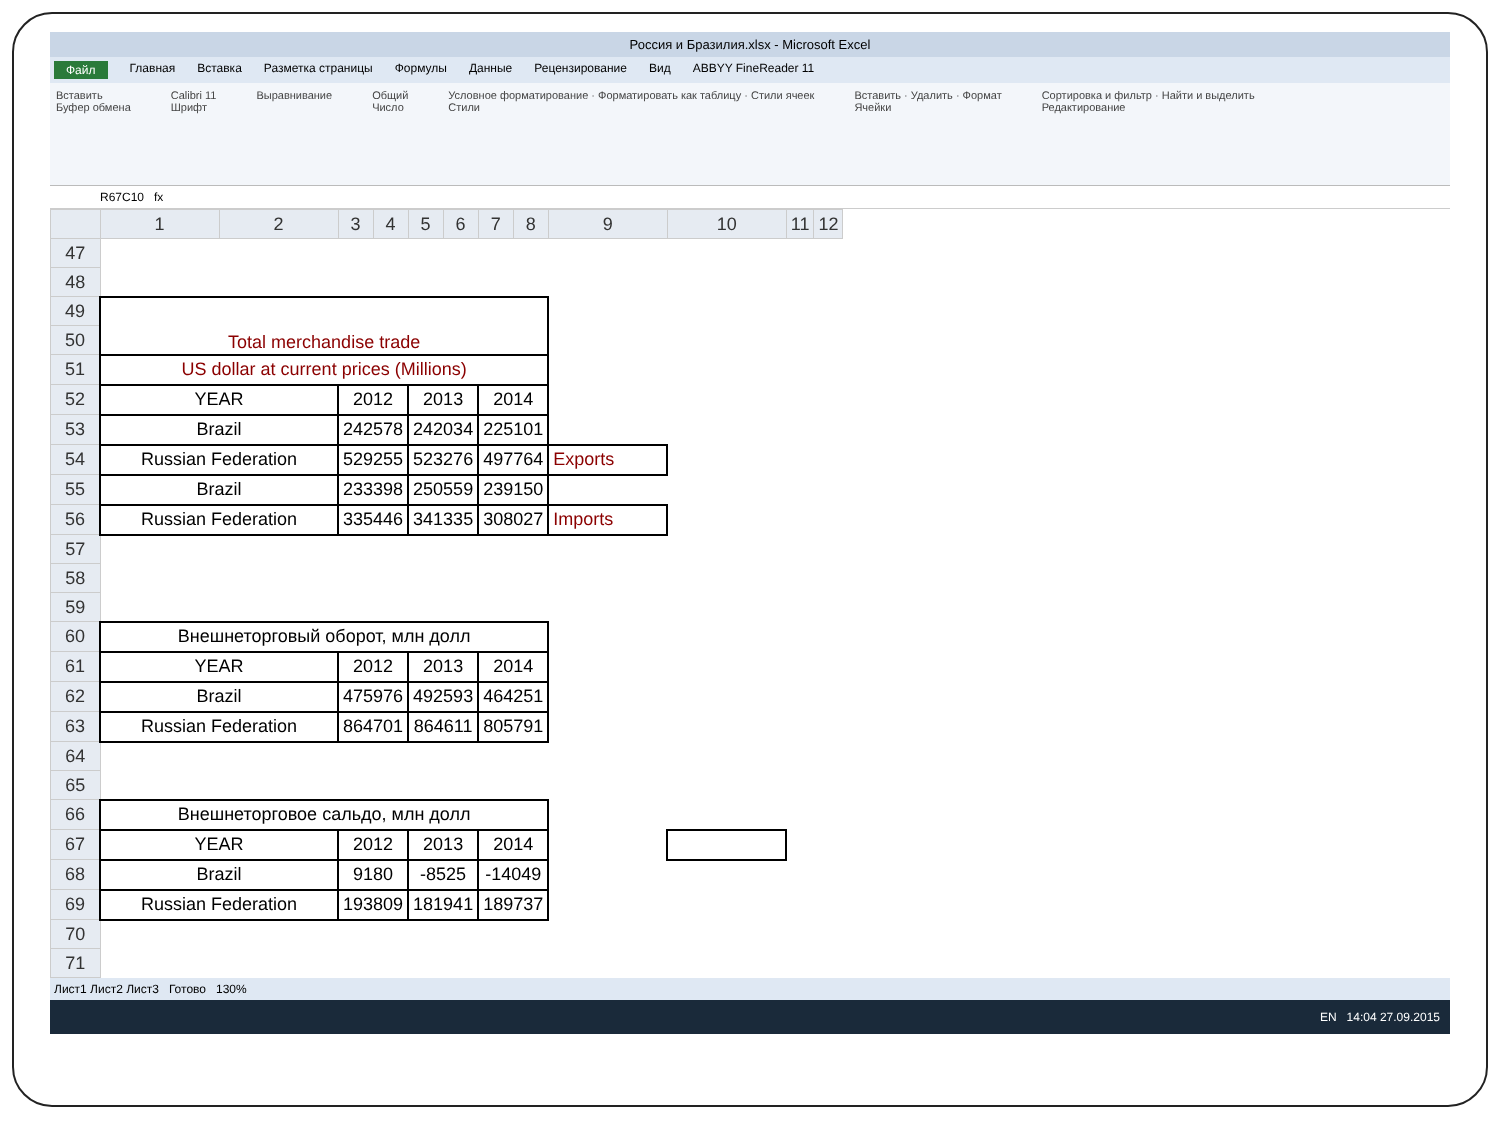Россия и Бразилия.xlsx - Microsoft Excel
Файл Главная Вставка Разметка страницы Формулы Данные Рецензирование Вид ABBYY FineReader 11
Вставить
Буфер обмена Calibri 11
Шрифт Выравнивание Общий
Число Условное форматирование · Форматировать как таблицу · Стили ячеек
Стили Вставить · Удалить · Формат
Ячейки Сортировка и фильтр · Найти и выделить
Редактирование
R67C10 fx
| | 1 | 2 | 3 | 4 | 5 | 6 | 7 | 8 | 9 | 10 | 11 | 12 |
| --- | --- | --- | --- | --- | --- | --- | --- | --- | --- | --- | --- | --- |
| 47 | | | | | | | | | | | | |
| 48 | | | | | | | | | | | | |
| 49 | Total merchandise trade | | | | | | | | | | | |
| 50 | | | | | | | | | | | | |
| 51 | US dollar at current prices (Millions) | | | | | | | | | | | |
| 52 | YEAR | | 2012 | | 2013 | | 2014 | | | | | |
| 53 | Brazil | | 242578 | | 242034 | | 225101 | | | | | |
| 54 | Russian Federation | | 529255 | | 523276 | | 497764 | | Exports | | | |
| 55 | Brazil | | 233398 | | 250559 | | 239150 | | | | | |
| 56 | Russian Federation | | 335446 | | 341335 | | 308027 | | Imports | | | |
| 57 | | | | | | | | | | | | |
| 58 | | | | | | | | | | | | |
| 59 | | | | | | | | | | | | |
| 60 | Внешнеторговый оборот, млн долл | | | | | | | | | | | |
| 61 | YEAR | | 2012 | | 2013 | | 2014 | | | | | |
| 62 | Brazil | | 475976 | | 492593 | | 464251 | | | | | |
| 63 | Russian Federation | | 864701 | | 864611 | | 805791 | | | | | |
| 64 | | | | | | | | | | | | |
| 65 | | | | | | | | | | | | |
| 66 | Внешнеторговое сальдо, млн долл | | | | | | | | | | | |
| 67 | YEAR | | 2012 | | 2013 | | 2014 | | | | | |
| 68 | Brazil | | 9180 | | -8525 | | -14049 | | | | | |
| 69 | Russian Federation | | 193809 | | 181941 | | 189737 | | | | | |
| 70 | | | | | | | | | | | | |
| 71 | | | | | | | | | | | | |
Лист1 Лист2 Лист3 Готово 130%
EN 14:04 27.09.2015